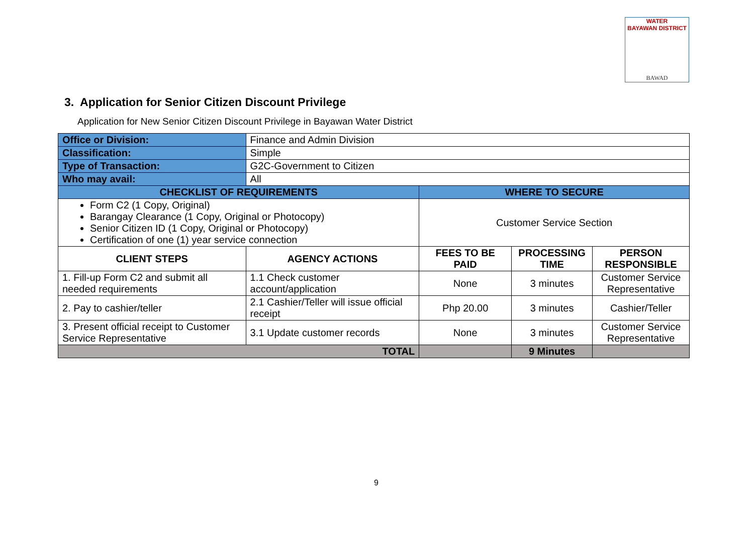WATER
BAYAWAN DISTRICT
BAWAD
3. Application for Senior Citizen Discount Privilege
Application for New Senior Citizen Discount Privilege in Bayawan Water District
| Office or Division: | Finance and Admin Division | | | |
| Classification: | Simple | | | |
| Type of Transaction: | G2C-Government to Citizen | | | |
| Who may avail: | All | | | |
| CHECKLIST OF REQUIREMENTS | | WHERE TO SECURE | | |
| Form C2 (1 Copy, Original) Barangay Clearance (1 Copy, Original or Photocopy) Senior Citizen ID (1 Copy, Original or Photocopy) Certification of one (1) year service connection | | Customer Service Section | | |
| CLIENT STEPS | AGENCY ACTIONS | FEES TO BE PAID | PROCESSING TIME | PERSON RESPONSIBLE |
| 1. Fill-up Form C2 and submit all needed requirements | 1.1 Check customer account/application | None | 3 minutes | Customer Service Representative |
| 2. Pay to cashier/teller | 2.1 Cashier/Teller will issue official receipt | Php 20.00 | 3 minutes | Cashier/Teller |
| 3. Present official receipt to Customer Service Representative | 3.1 Update customer records | None | 3 minutes | Customer Service Representative |
| TOTAL | | | 9 Minutes | |
9